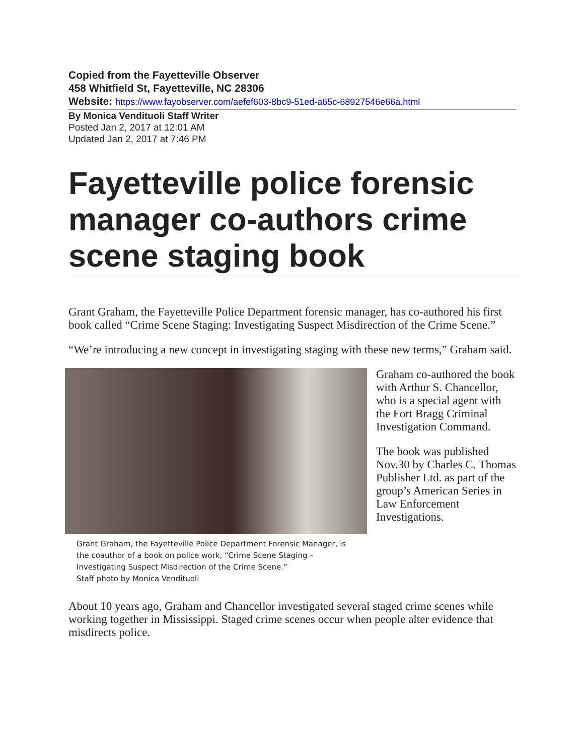Copied from the Fayetteville Observer
458 Whitfield St, Fayetteville, NC 28306
Website: https://www.fayobserver.com/aefef603-8bc9-51ed-a65c-68927546e66a.html
By Monica Vendituoli Staff Writer
Posted Jan 2, 2017 at 12:01 AM
Updated Jan 2, 2017 at 7:46 PM
Fayetteville police forensic manager co-authors crime scene staging book
Grant Graham, the Fayetteville Police Department forensic manager, has co-authored his first book called “Crime Scene Staging: Investigating Suspect Misdirection of the Crime Scene.”
“We’re introducing a new concept in investigating staging with these new terms,” Graham said.
Grant Graham, the Fayetteville Police Department Forensic Manager, is the coauthor of a book on police work, “Crime Scene Staging – Investigating Suspect Misdirection of the Crime Scene.”
Staff photo by Monica Vendituoli
Graham co-authored the book with Arthur S. Chancellor, who is a special agent with the Fort Bragg Criminal Investigation Command.
The book was published Nov.30 by Charles C. Thomas Publisher Ltd. as part of the group’s American Series in Law Enforcement Investigations.
About 10 years ago, Graham and Chancellor investigated several staged crime scenes while working together in Mississippi. Staged crime scenes occur when people alter evidence that misdirects police.